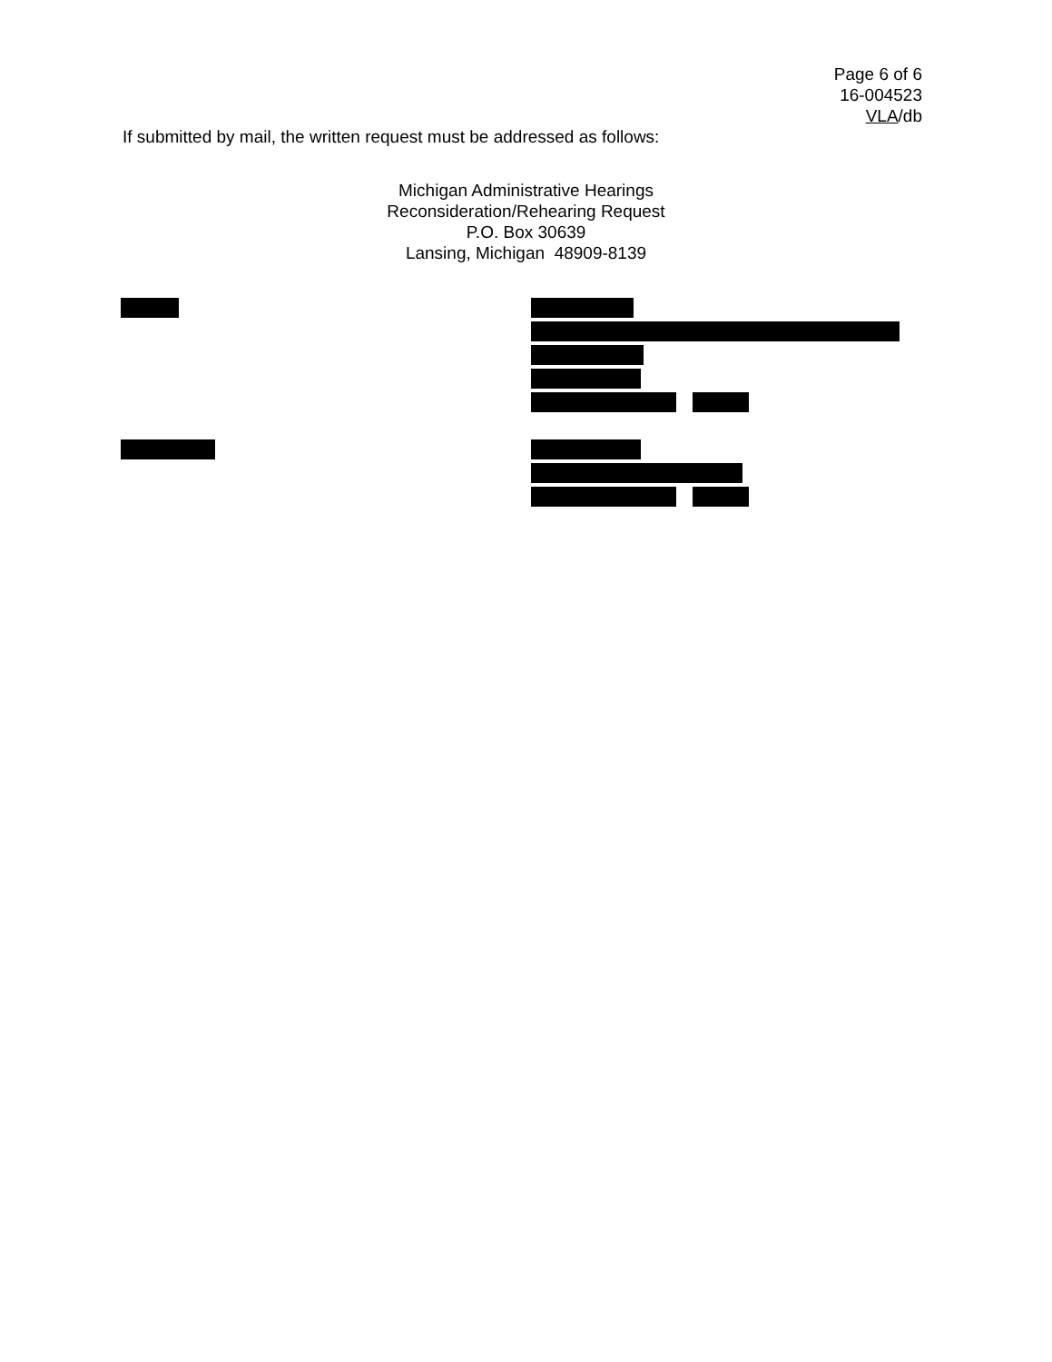Page 6 of 6
16-004523
VLA/db
If submitted by mail, the written request must be addressed as follows:
Michigan Administrative Hearings
Reconsideration/Rehearing Request
P.O. Box 30639
Lansing, Michigan 48909-8139